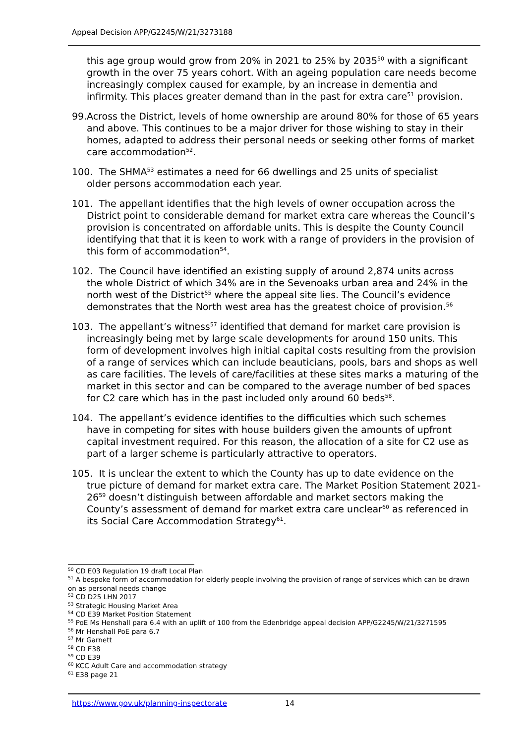Appeal Decision APP/G2245/W/21/3273188
this age group would grow from 20% in 2021 to 25% by 2035<sup>50</sup> with a significant growth in the over 75 years cohort. With an ageing population care needs become increasingly complex caused for example, by an increase in dementia and infirmity. This places greater demand than in the past for extra care<sup>51</sup> provision.
99.
Across the District, levels of home ownership are around 80% for those of 65 years and above. This continues to be a major driver for those wishing to stay in their homes, adapted to address their personal needs or seeking other forms of market care accommodation<sup>52</sup>.
100. The SHMA<sup>53</sup> estimates a need for 66 dwellings and 25 units of specialist
older persons accommodation each year.
101. The appellant identifies that the high levels of owner occupation across the
District point to considerable demand for market extra care whereas the Council’s provision is concentrated on affordable units. This is despite the County Council identifying that that it is keen to work with a range of providers in the provision of this form of accommodation<sup>54</sup>.
102. The Council have identified an existing supply of around 2,874 units across
the whole District of which 34% are in the Sevenoaks urban area and 24% in the north west of the District<sup>55</sup> where the appeal site lies. The Council’s evidence demonstrates that the North west area has the greatest choice of provision.<sup>56</sup>
103. The appellant’s witness<sup>57</sup> identified that demand for market care provision is
increasingly being met by large scale developments for around 150 units. This form of development involves high initial capital costs resulting from the provision of a range of services which can include beauticians, pools, bars and shops as well as care facilities. The levels of care/facilities at these sites marks a maturing of the market in this sector and can be compared to the average number of bed spaces for C2 care which has in the past included only around 60 beds<sup>58</sup>.
104. The appellant’s evidence identifies to the difficulties which such schemes
have in competing for sites with house builders given the amounts of upfront capital investment required. For this reason, the allocation of a site for C2 use as part of a larger scheme is particularly attractive to operators.
105. It is unclear the extent to which the County has up to date evidence on the
true picture of demand for market extra care. The Market Position Statement 2021-26<sup>59</sup> doesn’t distinguish between affordable and market sectors making the County’s assessment of demand for market extra care unclear<sup>60</sup> as referenced in its Social Care Accommodation Strategy<sup>61</sup>.
<sup>50</sup> CD E03 Regulation 19 draft Local Plan
<sup>51</sup> A bespoke form of accommodation for elderly people involving the provision of range of services which can be drawn on as personal needs change
<sup>52</sup> CD D25 LHN 2017
<sup>53</sup> Strategic Housing Market Area
<sup>54</sup> CD E39 Market Position Statement
<sup>55</sup> PoE Ms Henshall para 6.4 with an uplift of 100 from the Edenbridge appeal decision APP/G2245/W/21/3271595
<sup>56</sup> Mr Henshall PoE para 6.7
<sup>57</sup> Mr Garnett
<sup>58</sup> CD E38
<sup>59</sup> CD E39
<sup>60</sup> KCC Adult Care and accommodation strategy
<sup>61</sup> E38 page 21
https://www.gov.uk/planning-inspectorate
14